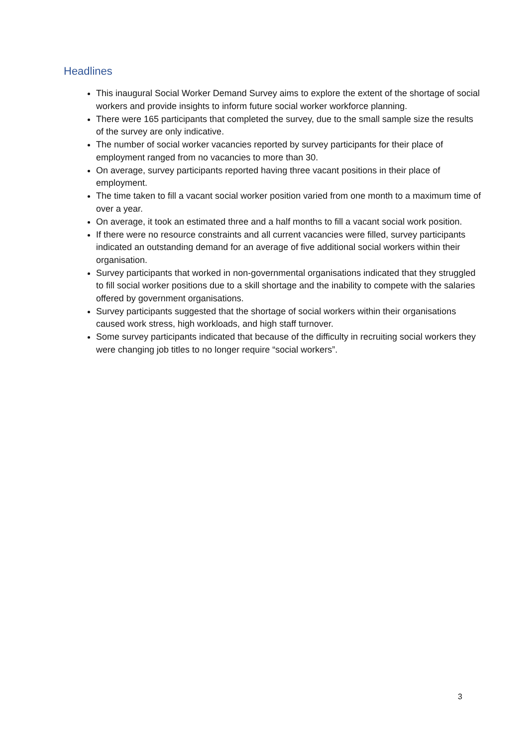Headlines
This inaugural Social Worker Demand Survey aims to explore the extent of the shortage of social workers and provide insights to inform future social worker workforce planning.
There were 165 participants that completed the survey, due to the small sample size the results of the survey are only indicative.
The number of social worker vacancies reported by survey participants for their place of employment ranged from no vacancies to more than 30.
On average, survey participants reported having three vacant positions in their place of employment.
The time taken to fill a vacant social worker position varied from one month to a maximum time of over a year.
On average, it took an estimated three and a half months to fill a vacant social work position.
If there were no resource constraints and all current vacancies were filled, survey participants indicated an outstanding demand for an average of five additional social workers within their organisation.
Survey participants that worked in non-governmental organisations indicated that they struggled to fill social worker positions due to a skill shortage and the inability to compete with the salaries offered by government organisations.
Survey participants suggested that the shortage of social workers within their organisations caused work stress, high workloads, and high staff turnover.
Some survey participants indicated that because of the difficulty in recruiting social workers they were changing job titles to no longer require “social workers”.
3